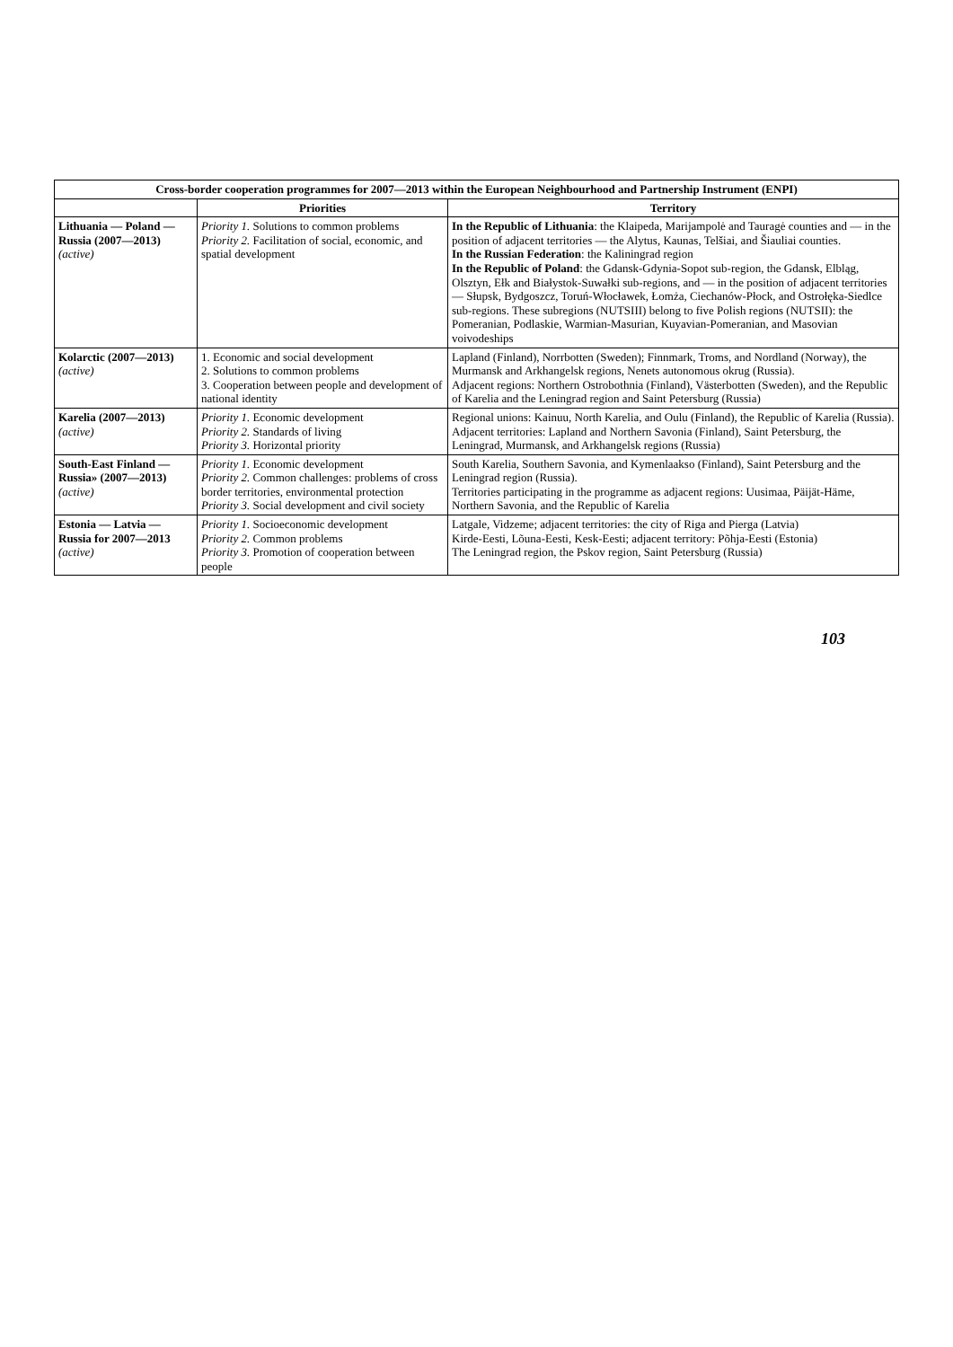| Cross-border cooperation programmes for 2007—2013 within the European Neighbourhood and Partnership Instrument (ENPI) | | |
| --- | --- | --- |
| | Priorities | Territory |
| Lithuania — Poland — Russia (2007—2013) (active) | Priority 1. Solutions to common problems Priority 2. Facilitation of social, economic, and spatial development | In the Republic of Lithuania : the Klaipeda, Marijampolė and Tauragė counties and — in the position of adjacent territories — the Alytus, Kaunas, Telšiai, and Šiauliai counties. In the Russian Federation : the Kaliningrad region In the Republic of Poland : the Gdansk-Gdynia-Sopot sub-region, the Gdansk, Elbląg, Olsztyn, Ełk and Białystok-Suwałki sub-regions, and — in the position of adjacent territories — Słupsk, Bydgoszcz, Toruń-Włocławek, Łomża, Ciechanów-Płock, and Ostrołęka-Siedlce sub-regions. These subregions (NUTSIII) belong to five Polish regions (NUTSII): the Pomeranian, Podlaskie, Warmian-Masurian, Kuyavian-Pomeranian, and Masovian voivodeships |
| Kolarctic (2007—2013) (active) | 1. Economic and social development 2. Solutions to common problems 3. Cooperation between people and development of national identity | Lapland (Finland), Norrbotten (Sweden); Finnmark, Troms, and Nordland (Norway), the Murmansk and Arkhangelsk regions, Nenets autonomous okrug (Russia). Adjacent regions: Northern Ostrobothnia (Finland), Västerbotten (Sweden), and the Republic of Karelia and the Leningrad region and Saint Petersburg (Russia) |
| Karelia (2007—2013) (active) | Priority 1. Economic development Priority 2. Standards of living Priority 3. Horizontal priority | Regional unions: Kainuu, North Karelia, and Oulu (Finland), the Republic of Karelia (Russia). Adjacent territories: Lapland and Northern Savonia (Finland), Saint Petersburg, the Leningrad, Murmansk, and Arkhangelsk regions (Russia) |
| South-East Finland — Russia» (2007—2013) (active) | Priority 1. Economic development Priority 2. Common challenges: problems of cross border territories, environmental protection Priority 3. Social development and civil society | South Karelia, Southern Savonia, and Kymenlaakso (Finland), Saint Petersburg and the Leningrad region (Russia). Territories participating in the programme as adjacent regions: Uusimaa, Päijät-Häme, Northern Savonia, and the Republic of Karelia |
| Estonia — Latvia — Russia for 2007—2013 (active) | Priority 1. Socioeconomic development Priority 2. Common problems Priority 3. Promotion of cooperation between people | Latgale, Vidzeme; adjacent territories: the city of Riga and Pierga (Latvia) Kirde-Eesti, Lõuna-Eesti, Kesk-Eesti; adjacent territory: Põhja-Eesti (Estonia) The Leningrad region, the Pskov region, Saint Petersburg (Russia) |
103